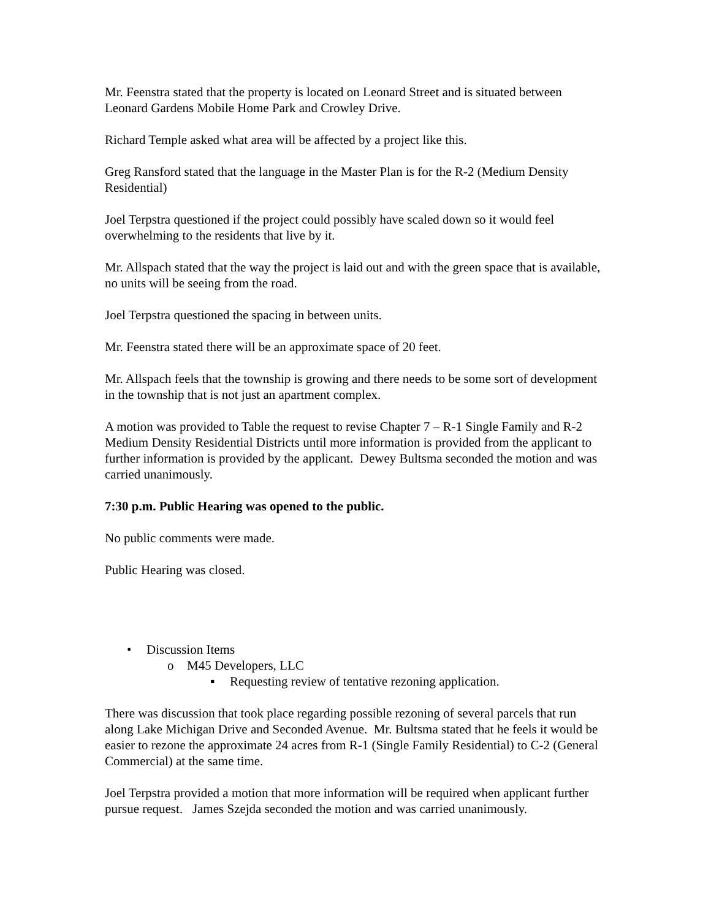Mr. Feenstra stated that the property is located on Leonard Street and is situated between Leonard Gardens Mobile Home Park and Crowley Drive.
Richard Temple asked what area will be affected by a project like this.
Greg Ransford stated that the language in the Master Plan is for the R-2 (Medium Density Residential)
Joel Terpstra questioned if the project could possibly have scaled down so it would feel overwhelming to the residents that live by it.
Mr. Allspach stated that the way the project is laid out and with the green space that is available, no units will be seeing from the road.
Joel Terpstra questioned the spacing in between units.
Mr. Feenstra stated there will be an approximate space of 20 feet.
Mr. Allspach feels that the township is growing and there needs to be some sort of development in the township that is not just an apartment complex.
A motion was provided to Table the request to revise Chapter 7 – R-1 Single Family and R-2 Medium Density Residential Districts until more information is provided from the applicant to further information is provided by the applicant. Dewey Bultsma seconded the motion and was carried unanimously.
7:30 p.m. Public Hearing was opened to the public.
No public comments were made.
Public Hearing was closed.
• Discussion Items
o M45 Developers, LLC
▪ Requesting review of tentative rezoning application.
There was discussion that took place regarding possible rezoning of several parcels that run along Lake Michigan Drive and Seconded Avenue. Mr. Bultsma stated that he feels it would be easier to rezone the approximate 24 acres from R-1 (Single Family Residential) to C-2 (General Commercial) at the same time.
Joel Terpstra provided a motion that more information will be required when applicant further pursue request. James Szejda seconded the motion and was carried unanimously.